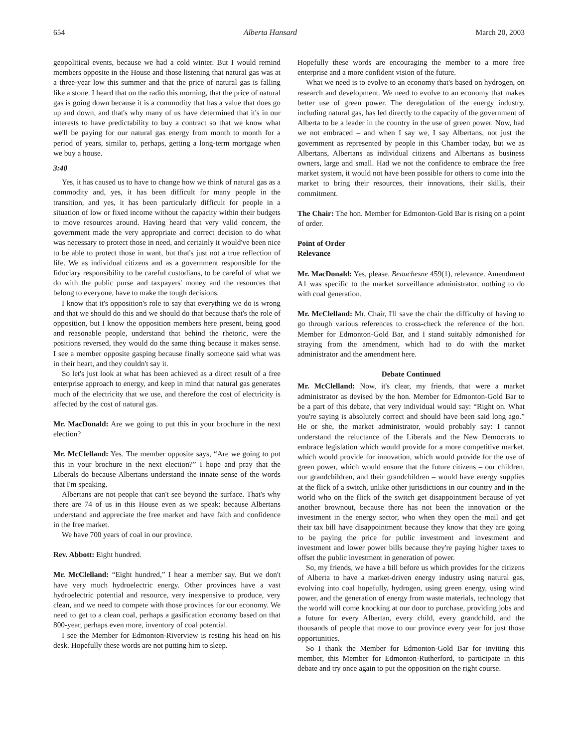654 Alberta Hansard March 20, 2003
geopolitical events, because we had a cold winter. But I would remind members opposite in the House and those listening that natural gas was at a three-year low this summer and that the price of natural gas is falling like a stone. I heard that on the radio this morning, that the price of natural gas is going down because it is a commodity that has a value that does go up and down, and that's why many of us have determined that it's in our interests to have predictability to buy a contract so that we know what we'll be paying for our natural gas energy from month to month for a period of years, similar to, perhaps, getting a long-term mortgage when we buy a house.
3:40
Yes, it has caused us to have to change how we think of natural gas as a commodity and, yes, it has been difficult for many people in the transition, and yes, it has been particularly difficult for people in a situation of low or fixed income without the capacity within their budgets to move resources around. Having heard that very valid concern, the government made the very appropriate and correct decision to do what was necessary to protect those in need, and certainly it would've been nice to be able to protect those in want, but that's just not a true reflection of life. We as individual citizens and as a government responsible for the fiduciary responsibility to be careful custodians, to be careful of what we do with the public purse and taxpayers' money and the resources that belong to everyone, have to make the tough decisions.
I know that it's opposition's role to say that everything we do is wrong and that we should do this and we should do that because that's the role of opposition, but I know the opposition members here present, being good and reasonable people, understand that behind the rhetoric, were the positions reversed, they would do the same thing because it makes sense. I see a member opposite gasping because finally someone said what was in their heart, and they couldn't say it.
So let's just look at what has been achieved as a direct result of a free enterprise approach to energy, and keep in mind that natural gas generates much of the electricity that we use, and therefore the cost of electricity is affected by the cost of natural gas.
Mr. MacDonald: Are we going to put this in your brochure in the next election?
Mr. McClelland: Yes. The member opposite says, “Are we going to put this in your brochure in the next election?” I hope and pray that the Liberals do because Albertans understand the innate sense of the words that I'm speaking.
Albertans are not people that can't see beyond the surface. That's why there are 74 of us in this House even as we speak: because Albertans understand and appreciate the free market and have faith and confidence in the free market.
We have 700 years of coal in our province.
Rev. Abbott: Eight hundred.
Mr. McClelland: “Eight hundred,” I hear a member say. But we don't have very much hydroelectric energy. Other provinces have a vast hydroelectric potential and resource, very inexpensive to produce, very clean, and we need to compete with those provinces for our economy. We need to get to a clean coal, perhaps a gasification economy based on that 800-year, perhaps even more, inventory of coal potential.
I see the Member for Edmonton-Riverview is resting his head on his desk. Hopefully these words are not putting him to sleep.
Hopefully these words are encouraging the member to a more free enterprise and a more confident vision of the future.
What we need is to evolve to an economy that's based on hydrogen, on research and development. We need to evolve to an economy that makes better use of green power. The deregulation of the energy industry, including natural gas, has led directly to the capacity of the government of Alberta to be a leader in the country in the use of green power. Now, had we not embraced – and when I say we, I say Albertans, not just the government as represented by people in this Chamber today, but we as Albertans, Albertans as individual citizens and Albertans as business owners, large and small. Had we not the confidence to embrace the free market system, it would not have been possible for others to come into the market to bring their resources, their innovations, their skills, their commitment.
The Chair: The hon. Member for Edmonton-Gold Bar is rising on a point of order.
Point of Order
Relevance
Mr. MacDonald: Yes, please. Beauchesne 459(1), relevance. Amendment A1 was specific to the market surveillance administrator, nothing to do with coal generation.
Mr. McClelland: Mr. Chair, I'll save the chair the difficulty of having to go through various references to cross-check the reference of the hon. Member for Edmonton-Gold Bar, and I stand suitably admonished for straying from the amendment, which had to do with the market administrator and the amendment here.
Debate Continued
Mr. McClelland: Now, it's clear, my friends, that were a market administrator as devised by the hon. Member for Edmonton-Gold Bar to be a part of this debate, that very individual would say: “Right on. What you're saying is absolutely correct and should have been said long ago.” He or she, the market administrator, would probably say: I cannot understand the reluctance of the Liberals and the New Democrats to embrace legislation which would provide for a more competitive market, which would provide for innovation, which would provide for the use of green power, which would ensure that the future citizens – our children, our grandchildren, and their grandchildren – would have energy supplies at the flick of a switch, unlike other jurisdictions in our country and in the world who on the flick of the switch get disappointment because of yet another brownout, because there has not been the innovation or the investment in the energy sector, who when they open the mail and get their tax bill have disappointment because they know that they are going to be paying the price for public investment and investment and investment and lower power bills because they're paying higher taxes to offset the public investment in generation of power.
So, my friends, we have a bill before us which provides for the citizens of Alberta to have a market-driven energy industry using natural gas, evolving into coal hopefully, hydrogen, using green energy, using wind power, and the generation of energy from waste materials, technology that the world will come knocking at our door to purchase, providing jobs and a future for every Albertan, every child, every grandchild, and the thousands of people that move to our province every year for just those opportunities.
So I thank the Member for Edmonton-Gold Bar for inviting this member, this Member for Edmonton-Rutherford, to participate in this debate and try once again to put the opposition on the right course.